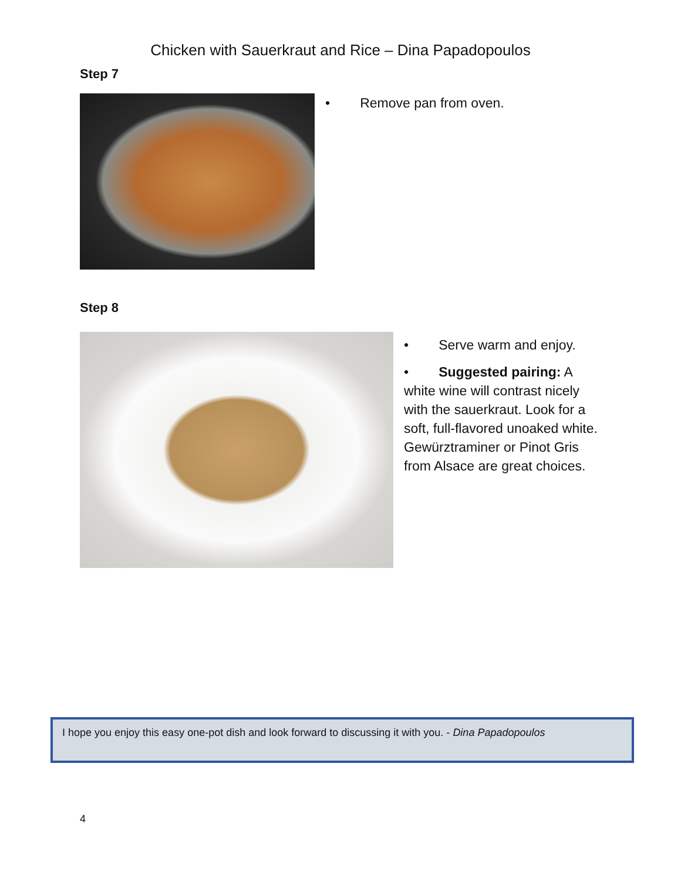Chicken with Sauerkraut and Rice – Dina Papadopoulos
Step 7
• Remove pan from oven.
Step 8
• Serve warm and enjoy.
• Suggested pairing: A white wine will contrast nicely with the sauerkraut. Look for a soft, full-flavored unoaked white. Gewürztraminer or Pinot Gris from Alsace are great choices.
I hope you enjoy this easy one-pot dish and look forward to discussing it with you. - Dina Papadopoulos
4